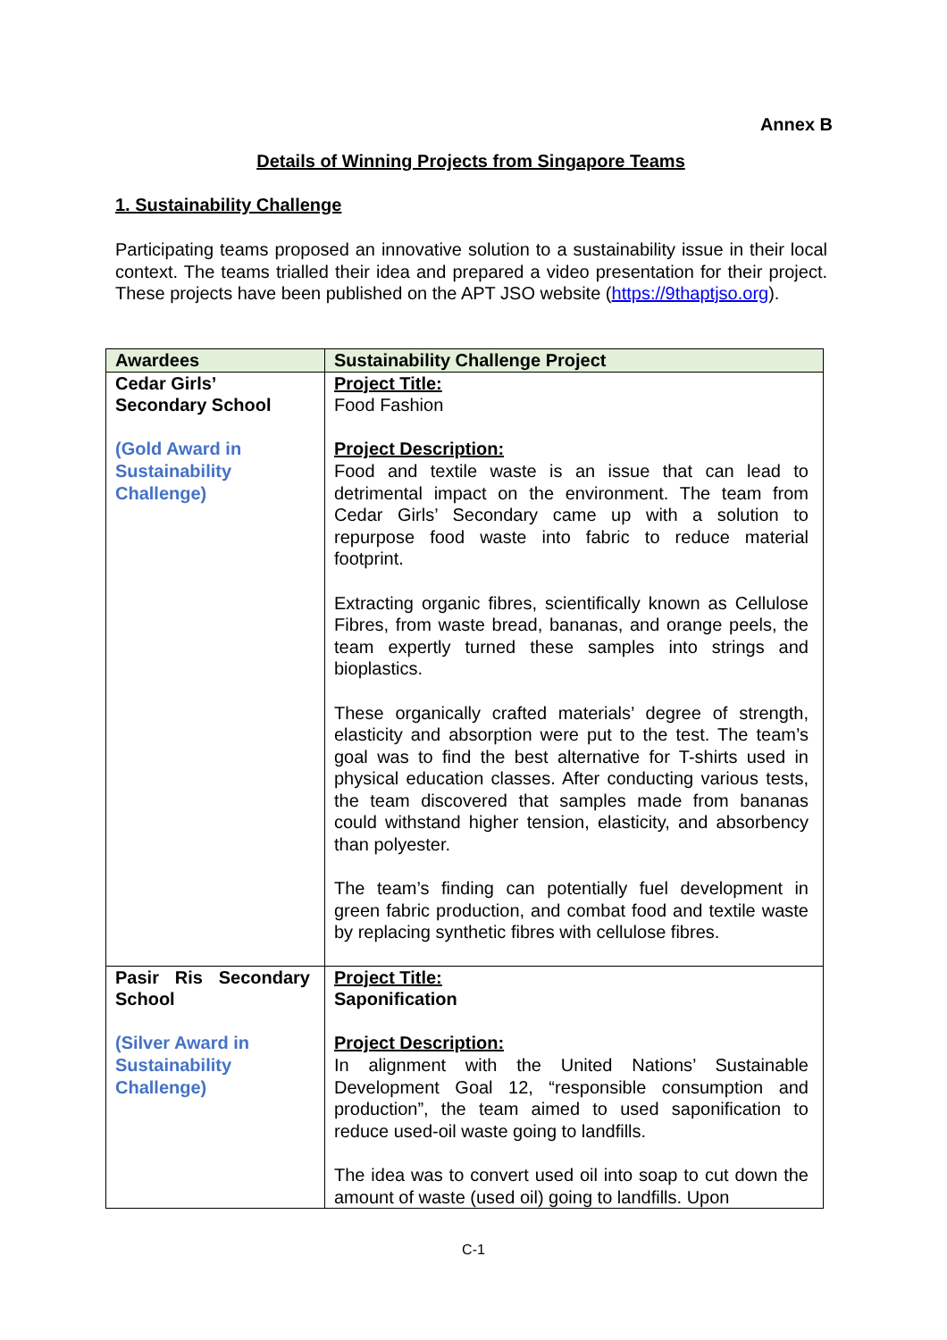Annex B
Details of Winning Projects from Singapore Teams
1. Sustainability Challenge
Participating teams proposed an innovative solution to a sustainability issue in their local context. The teams trialled their idea and prepared a video presentation for their project. These projects have been published on the APT JSO website (https://9thaptjso.org).
| Awardees | Sustainability Challenge Project |
| --- | --- |
| Cedar Girls’ Secondary School (Gold Award in Sustainability Challenge) | Project Title: Food Fashion Project Description: Food and textile waste is an issue that can lead to detrimental impact on the environment. The team from Cedar Girls’ Secondary came up with a solution to repurpose food waste into fabric to reduce material footprint. Extracting organic fibres, scientifically known as Cellulose Fibres, from waste bread, bananas, and orange peels, the team expertly turned these samples into strings and bioplastics. These organically crafted materials’ degree of strength, elasticity and absorption were put to the test. The team’s goal was to find the best alternative for T-shirts used in physical education classes. After conducting various tests, the team discovered that samples made from bananas could withstand higher tension, elasticity, and absorbency than polyester. The team’s finding can potentially fuel development in green fabric production, and combat food and textile waste by replacing synthetic fibres with cellulose fibres. |
| Pasir Ris Secondary School (Silver Award in Sustainability Challenge) | Project Title: Saponification Project Description: In alignment with the United Nations’ Sustainable Development Goal 12, “responsible consumption and production”, the team aimed to used saponification to reduce used-oil waste going to landfills. The idea was to convert used oil into soap to cut down the amount of waste (used oil) going to landfills. Upon |
C-1